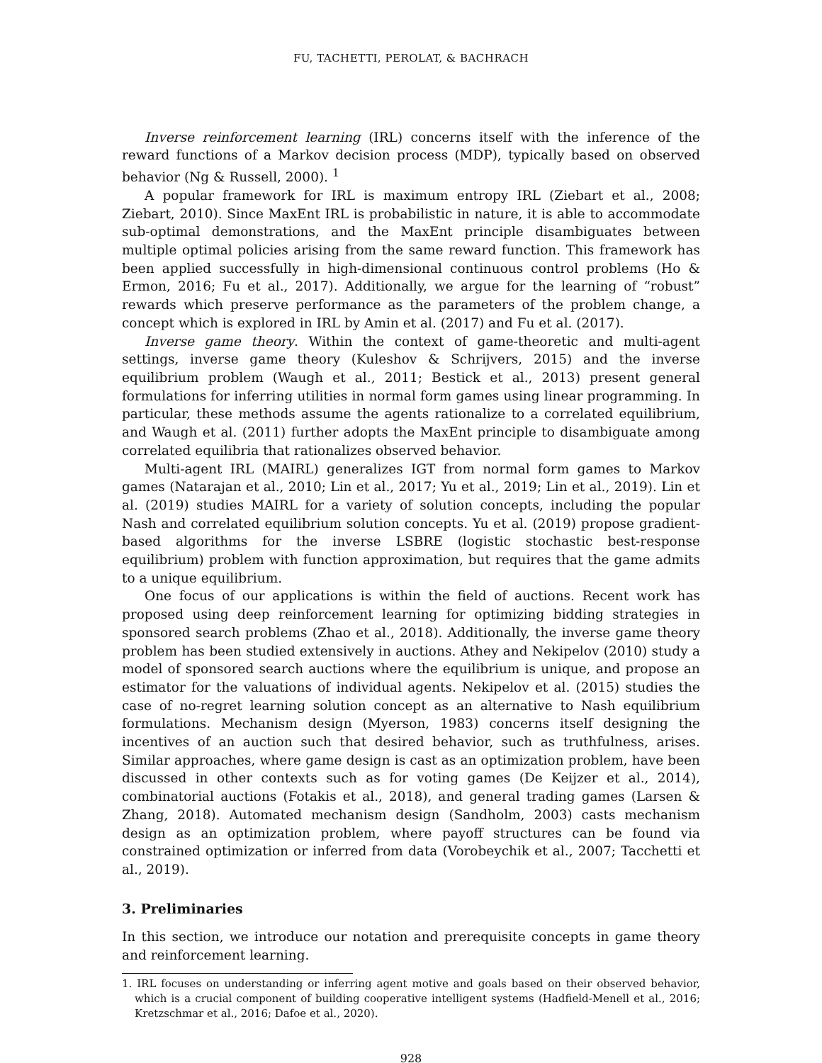FU, TACHETTI, PEROLAT, & BACHRACH
Inverse reinforcement learning (IRL) concerns itself with the inference of the reward functions of a Markov decision process (MDP), typically based on observed behavior (Ng & Russell, 2000). <sup>1</sup>
A popular framework for IRL is maximum entropy IRL (Ziebart et al., 2008; Ziebart, 2010). Since MaxEnt IRL is probabilistic in nature, it is able to accommodate sub-optimal demonstrations, and the MaxEnt principle disambiguates between multiple optimal policies arising from the same reward function. This framework has been applied successfully in high-dimensional continuous control problems (Ho & Ermon, 2016; Fu et al., 2017). Additionally, we argue for the learning of “robust” rewards which preserve performance as the parameters of the problem change, a concept which is explored in IRL by Amin et al. (2017) and Fu et al. (2017).
Inverse game theory. Within the context of game-theoretic and multi-agent settings, inverse game theory (Kuleshov & Schrijvers, 2015) and the inverse equilibrium problem (Waugh et al., 2011; Bestick et al., 2013) present general formulations for inferring utilities in normal form games using linear programming. In particular, these methods assume the agents rationalize to a correlated equilibrium, and Waugh et al. (2011) further adopts the MaxEnt principle to disambiguate among correlated equilibria that rationalizes observed behavior.
Multi-agent IRL (MAIRL) generalizes IGT from normal form games to Markov games (Natarajan et al., 2010; Lin et al., 2017; Yu et al., 2019; Lin et al., 2019). Lin et al. (2019) studies MAIRL for a variety of solution concepts, including the popular Nash and correlated equilibrium solution concepts. Yu et al. (2019) propose gradient-based algorithms for the inverse LSBRE (logistic stochastic best-response equilibrium) problem with function approximation, but requires that the game admits to a unique equilibrium.
One focus of our applications is within the field of auctions. Recent work has proposed using deep reinforcement learning for optimizing bidding strategies in sponsored search problems (Zhao et al., 2018). Additionally, the inverse game theory problem has been studied extensively in auctions. Athey and Nekipelov (2010) study a model of sponsored search auctions where the equilibrium is unique, and propose an estimator for the valuations of individual agents. Nekipelov et al. (2015) studies the case of no-regret learning solution concept as an alternative to Nash equilibrium formulations. Mechanism design (Myerson, 1983) concerns itself designing the incentives of an auction such that desired behavior, such as truthfulness, arises. Similar approaches, where game design is cast as an optimization problem, have been discussed in other contexts such as for voting games (De Keijzer et al., 2014), combinatorial auctions (Fotakis et al., 2018), and general trading games (Larsen & Zhang, 2018). Automated mechanism design (Sandholm, 2003) casts mechanism design as an optimization problem, where payoff structures can be found via constrained optimization or inferred from data (Vorobeychik et al., 2007; Tacchetti et al., 2019).
3. Preliminaries
In this section, we introduce our notation and prerequisite concepts in game theory and reinforcement learning.
1. IRL focuses on understanding or inferring agent motive and goals based on their observed behavior, which is a crucial component of building cooperative intelligent systems (Hadfield-Menell et al., 2016; Kretzschmar et al., 2016; Dafoe et al., 2020).
928